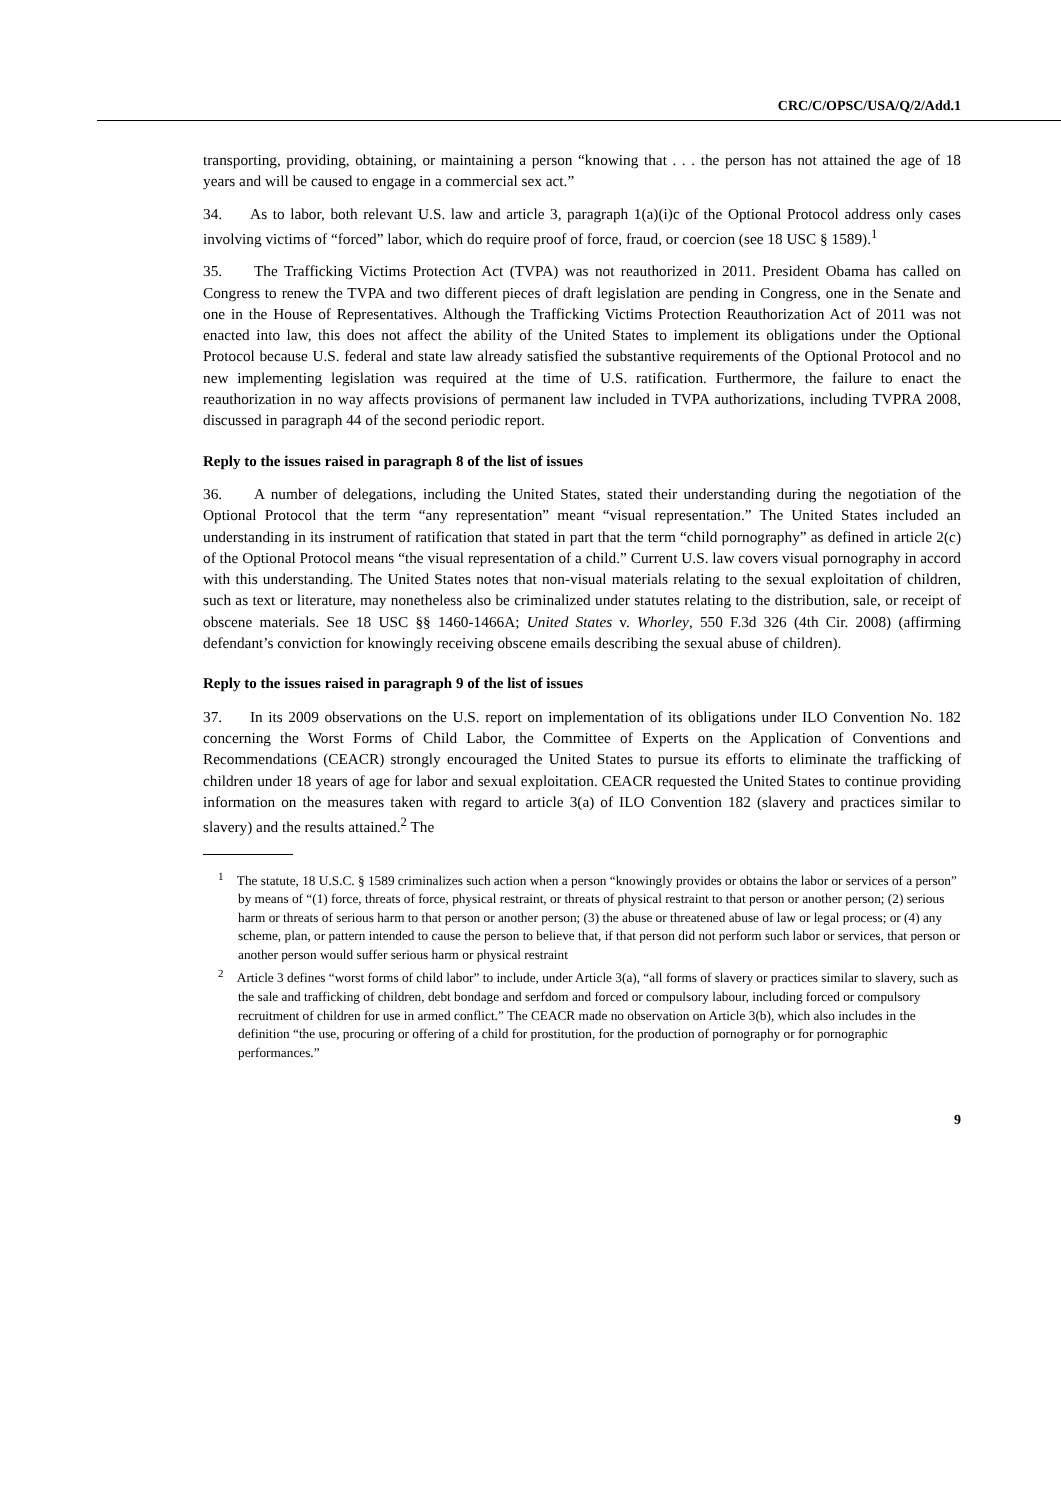CRC/C/OPSC/USA/Q/2/Add.1
transporting, providing, obtaining, or maintaining a person “knowing that . . . the person has not attained the age of 18 years and will be caused to engage in a commercial sex act.”
34. As to labor, both relevant U.S. law and article 3, paragraph 1(a)(i)c of the Optional Protocol address only cases involving victims of “forced” labor, which do require proof of force, fraud, or coercion (see 18 USC § 1589).<sup>1</sup>
35. The Trafficking Victims Protection Act (TVPA) was not reauthorized in 2011. President Obama has called on Congress to renew the TVPA and two different pieces of draft legislation are pending in Congress, one in the Senate and one in the House of Representatives. Although the Trafficking Victims Protection Reauthorization Act of 2011 was not enacted into law, this does not affect the ability of the United States to implement its obligations under the Optional Protocol because U.S. federal and state law already satisfied the substantive requirements of the Optional Protocol and no new implementing legislation was required at the time of U.S. ratification. Furthermore, the failure to enact the reauthorization in no way affects provisions of permanent law included in TVPA authorizations, including TVPRA 2008, discussed in paragraph 44 of the second periodic report.
Reply to the issues raised in paragraph 8 of the list of issues
36. A number of delegations, including the United States, stated their understanding during the negotiation of the Optional Protocol that the term “any representation” meant “visual representation.” The United States included an understanding in its instrument of ratification that stated in part that the term “child pornography” as defined in article 2(c) of the Optional Protocol means “the visual representation of a child.” Current U.S. law covers visual pornography in accord with this understanding. The United States notes that non-visual materials relating to the sexual exploitation of children, such as text or literature, may nonetheless also be criminalized under statutes relating to the distribution, sale, or receipt of obscene materials. See 18 USC §§ 1460-1466A; United States v. Whorley, 550 F.3d 326 (4th Cir. 2008) (affirming defendant’s conviction for knowingly receiving obscene emails describing the sexual abuse of children).
Reply to the issues raised in paragraph 9 of the list of issues
37. In its 2009 observations on the U.S. report on implementation of its obligations under ILO Convention No. 182 concerning the Worst Forms of Child Labor, the Committee of Experts on the Application of Conventions and Recommendations (CEACR) strongly encouraged the United States to pursue its efforts to eliminate the trafficking of children under 18 years of age for labor and sexual exploitation. CEACR requested the United States to continue providing information on the measures taken with regard to article 3(a) of ILO Convention 182 (slavery and practices similar to slavery) and the results attained.<sup>2</sup> The
<sup>1</sup> The statute, 18 U.S.C. § 1589 criminalizes such action when a person “knowingly provides or obtains the labor or services of a person” by means of “(1) force, threats of force, physical restraint, or threats of physical restraint to that person or another person; (2) serious harm or threats of serious harm to that person or another person; (3) the abuse or threatened abuse of law or legal process; or (4) any scheme, plan, or pattern intended to cause the person to believe that, if that person did not perform such labor or services, that person or another person would suffer serious harm or physical restraint
<sup>2</sup> Article 3 defines “worst forms of child labor” to include, under Article 3(a), “all forms of slavery or practices similar to slavery, such as the sale and trafficking of children, debt bondage and serfdom and forced or compulsory labour, including forced or compulsory recruitment of children for use in armed conflict.” The CEACR made no observation on Article 3(b), which also includes in the definition “the use, procuring or offering of a child for prostitution, for the production of pornography or for pornographic performances.”
9